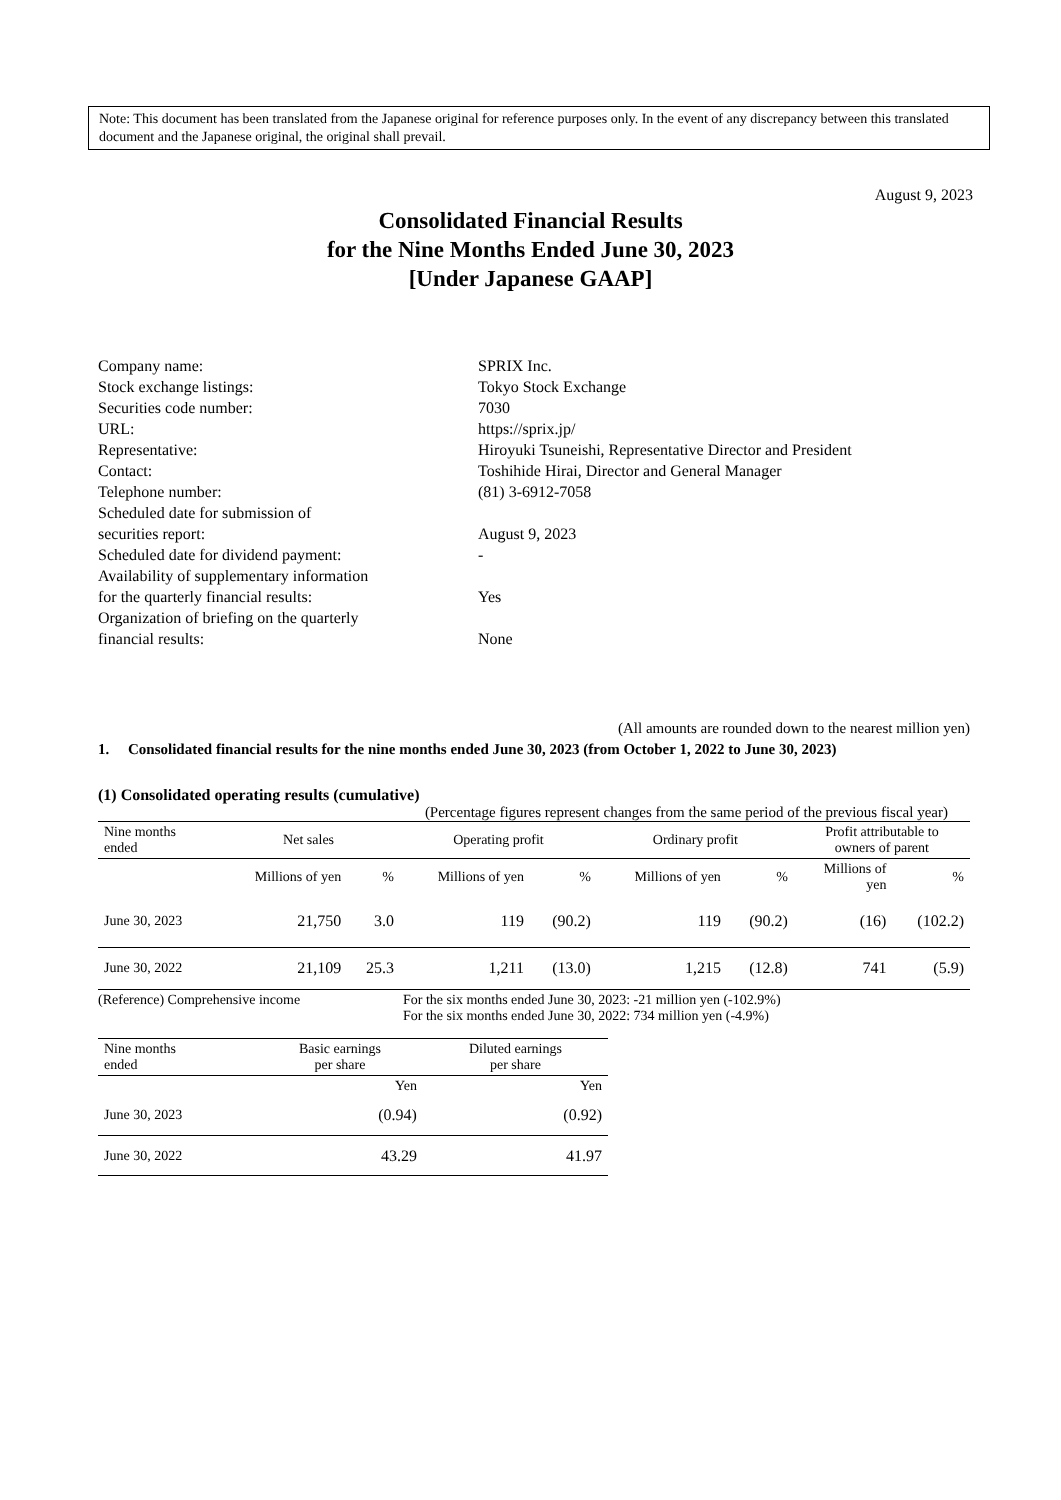Note: This document has been translated from the Japanese original for reference purposes only. In the event of any discrepancy between this translated document and the Japanese original, the original shall prevail.
August 9, 2023
Consolidated Financial Results
for the Nine Months Ended June 30, 2023
[Under Japanese GAAP]
| Company name: | SPRIX Inc. |
| Stock exchange listings: | Tokyo Stock Exchange |
| Securities code number: | 7030 |
| URL: | https://sprix.jp/ |
| Representative: | Hiroyuki Tsuneishi, Representative Director and President |
| Contact: | Toshihide Hirai, Director and General Manager |
| Telephone number: | (81) 3-6912-7058 |
| Scheduled date for submission of securities report: | August 9, 2023 |
| Scheduled date for dividend payment: | - |
| Availability of supplementary information for the quarterly financial results: | Yes |
| Organization of briefing on the quarterly financial results: | None |
(All amounts are rounded down to the nearest million yen)
1. Consolidated financial results for the nine months ended June 30, 2023 (from October 1, 2022 to June 30, 2023)
(1) Consolidated operating results (cumulative)
(Percentage figures represent changes from the same period of the previous fiscal year)
| Nine months ended | Net sales | | Operating profit | | Ordinary profit | | Profit attributable to owners of parent | |
| --- | --- | --- | --- | --- | --- | --- | --- | --- |
| | Millions of yen | % | Millions of yen | % | Millions of yen | % | Millions of yen | % |
| June 30, 2023 | 21,750 | 3.0 | 119 | (90.2) | 119 | (90.2) | (16) | (102.2) |
| June 30, 2022 | 21,109 | 25.3 | 1,211 | (13.0) | 1,215 | (12.8) | 741 | (5.9) |
(Reference) Comprehensive income For the six months ended June 30, 2023: -21 million yen (-102.9%)
For the six months ended June 30, 2022: 734 million yen (-4.9%)
| Nine months ended | Basic earnings per share | Diluted earnings per share |
| --- | --- | --- |
| | Yen | Yen |
| June 30, 2023 | (0.94) | (0.92) |
| June 30, 2022 | 43.29 | 41.97 |